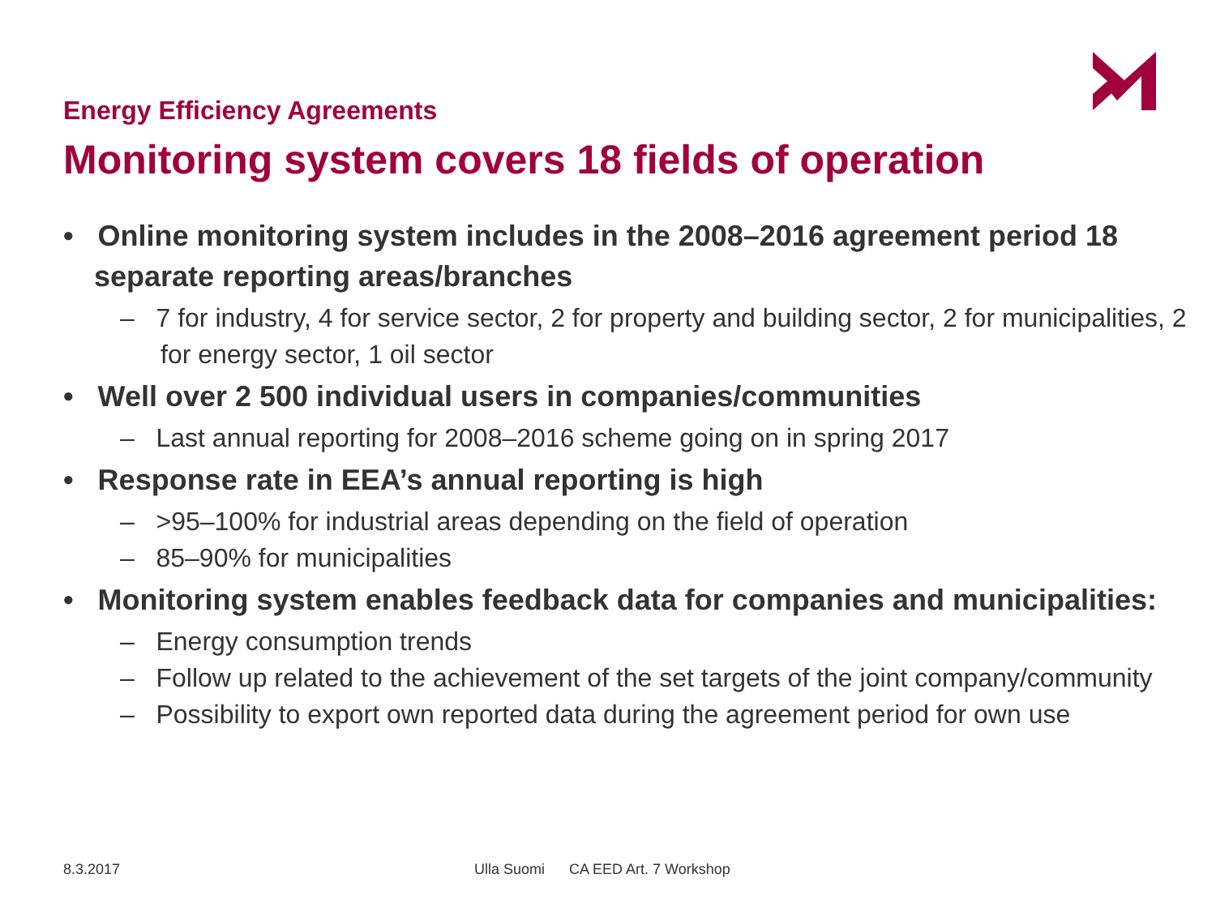Energy Efficiency Agreements
Monitoring system covers 18 fields of operation
• Online monitoring system includes in the 2008–2016 agreement period 18 separate reporting areas/branches
– 7 for industry, 4 for service sector, 2 for property and building sector, 2 for municipalities, 2 for energy sector, 1 oil sector
• Well over 2 500 individual users in companies/communities
– Last annual reporting for 2008–2016 scheme going on in spring 2017
• Response rate in EEA’s annual reporting is high
– >95–100% for industrial areas depending on the field of operation
– 85–90% for municipalities
• Monitoring system enables feedback data for companies and municipalities:
– Energy consumption trends
– Follow up related to the achievement of the set targets of the joint company/community
– Possibility to export own reported data during the agreement period for own use
8.3.2017
Ulla Suomi CA EED Art. 7 Workshop